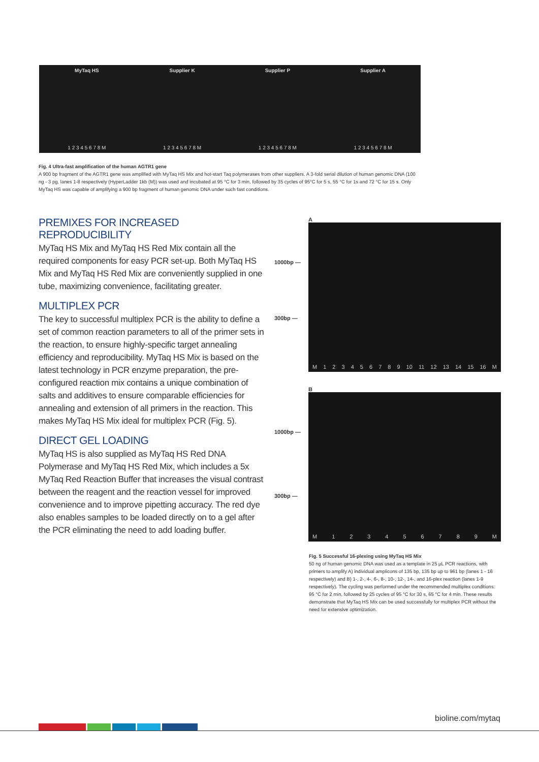MyTaq HS
1 2 3 4 5 6 7 8 M
Supplier K
1 2 3 4 5 6 7 8 M
Supplier P
1 2 3 4 5 6 7 8 M
Supplier A
1 2 3 4 5 6 7 8 M
Fig. 4 Ultra-fast amplification of the human AGTR1 gene
A 900 bp fragment of the AGTR1 gene was amplified with MyTaq HS Mix and hot-start Taq polymerases from other suppliers. A 3-fold serial dilution of human genomic DNA (100 ng - 3 pg, lanes 1-8 respectively (HyperLadder 1kb (M)) was used and incubated at 95 °C for 3 min, followed by 35 cycles of 95°C for 5 s, 55 °C for 1s and 72 °C for 15 s. Only MyTaq HS was capable of amplifying a 900 bp fragment of human genomic DNA under such fast conditions.
PREMIXES FOR INCREASED REPRODUCIBILITY
MyTaq HS Mix and MyTaq HS Red Mix contain all the required components for easy PCR set-up. Both MyTaq HS Mix and MyTaq HS Red Mix are conveniently supplied in one tube, maximizing convenience, facilitating greater.
MULTIPLEX PCR
The key to successful multiplex PCR is the ability to define a set of common reaction parameters to all of the primer sets in the reaction, to ensure highly-specific target annealing efficiency and reproducibility. MyTaq HS Mix is based on the latest technology in PCR enzyme preparation, the pre-configured reaction mix contains a unique combination of salts and additives to ensure comparable efficiencies for annealing and extension of all primers in the reaction. This makes MyTaq HS Mix ideal for multiplex PCR (Fig. 5).
DIRECT GEL LOADING
MyTaq HS is also supplied as MyTaq HS Red DNA Polymerase and MyTaq HS Red Mix, which includes a 5x MyTaq Red Reaction Buffer that increases the visual contrast between the reagent and the reaction vessel for improved convenience and to improve pipetting accuracy. The red dye also enables samples to be loaded directly on to a gel after the PCR eliminating the need to add loading buffer.
A
1000bp —
300bp —
M 123456789 10 11 12 13 14 15 16 M
B
1000bp —
300bp —
M 123456789 M
Fig. 5 Successful 16-plexing using MyTaq HS Mix
50 ng of human genomic DNA was used as a template in 25 µL PCR reactions, with primers to amplify A) individual amplicons of 135 bp, 135 bp up to 961 bp (lanes 1 - 16 respectively) and B) 1-, 2-, 4-, 6-, 8-, 10-, 12-, 14-, and 16-plex reaction (lanes 1-9 respectively). The cycling was performed under the recommended multiplex conditions: 95 °C for 2 min, followed by 25 cycles of 95 °C for 30 s, 65 °C for 4 min. These results demonstrate that MyTaq HS Mix can be used successfully for multiplex PCR without the need for extensive optimization.
bioline.com/mytaq